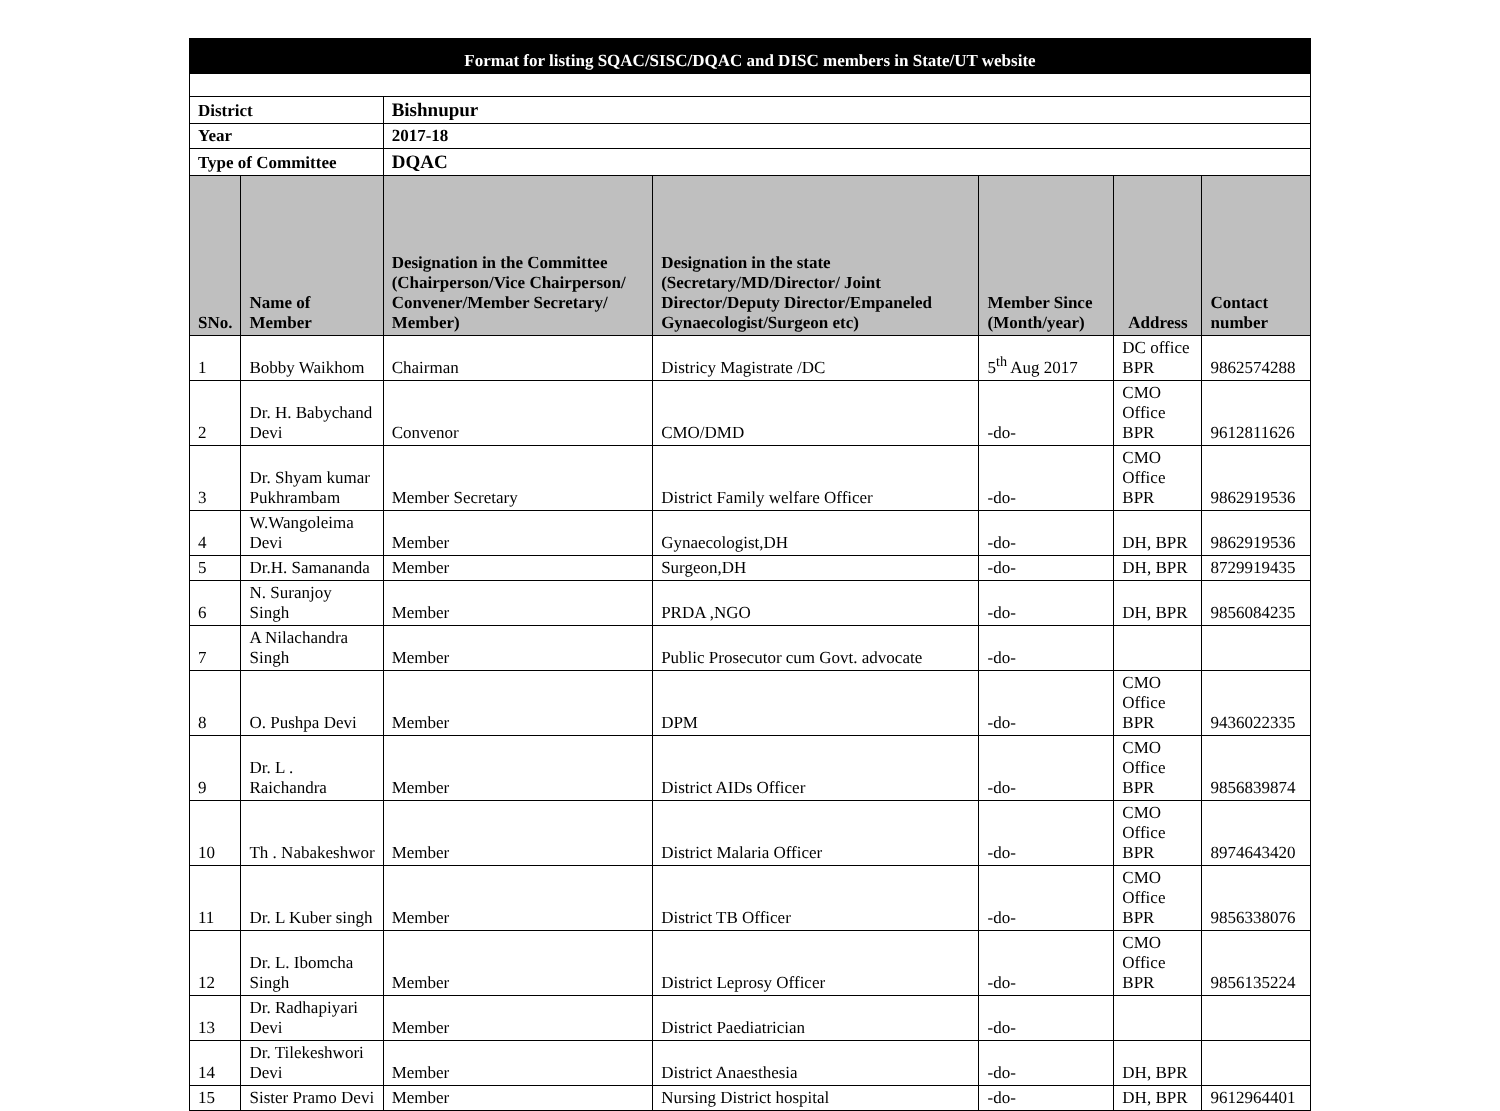| Format for listing SQAC/SISC/DQAC and DISC members in State/UT website | | | | | | |
| District | | Bishnupur | | | | |
| Year | | 2017-18 | | | | |
| Type of Committee | | DQAC | | | | |
| SNo. | Name of Member | Designation in the Committee (Chairperson/Vice Chairperson/ Convener/Member Secretary/ Member) | Designation in the state (Secretary/MD/Director/ Joint Director/Deputy Director/Empaneled Gynaecologist/Surgeon etc) | Member Since (Month/year) | Address | Contact number |
| 1 | Bobby Waikhom | Chairman | Districy Magistrate /DC | 5<sup>th</sup> Aug 2017 | DC office BPR | 9862574288 |
| 2 | Dr. H. Babychand Devi | Convenor | CMO/DMD | -do- | CMO Office BPR | 9612811626 |
| 3 | Dr. Shyam kumar Pukhrambam | Member Secretary | District Family welfare Officer | -do- | CMO Office BPR | 9862919536 |
| 4 | W.Wangoleima Devi | Member | Gynaecologist,DH | -do- | DH, BPR | 9862919536 |
| 5 | Dr.H. Samananda | Member | Surgeon,DH | -do- | DH, BPR | 8729919435 |
| 6 | N. Suranjoy Singh | Member | PRDA ,NGO | -do- | DH, BPR | 9856084235 |
| 7 | A Nilachandra Singh | Member | Public Prosecutor cum Govt. advocate | -do- | | |
| 8 | O. Pushpa Devi | Member | DPM | -do- | CMO Office BPR | 9436022335 |
| 9 | Dr. L . Raichandra | Member | District AIDs Officer | -do- | CMO Office BPR | 9856839874 |
| 10 | Th . Nabakeshwor | Member | District Malaria Officer | -do- | CMO Office BPR | 8974643420 |
| 11 | Dr. L Kuber singh | Member | District TB Officer | -do- | CMO Office BPR | 9856338076 |
| 12 | Dr. L. Ibomcha Singh | Member | District Leprosy Officer | -do- | CMO Office BPR | 9856135224 |
| 13 | Dr. Radhapiyari Devi | Member | District Paediatrician | -do- | | |
| 14 | Dr. Tilekeshwori Devi | Member | District Anaesthesia | -do- | DH, BPR | |
| 15 | Sister Pramo Devi | Member | Nursing District hospital | -do- | DH, BPR | 9612964401 |